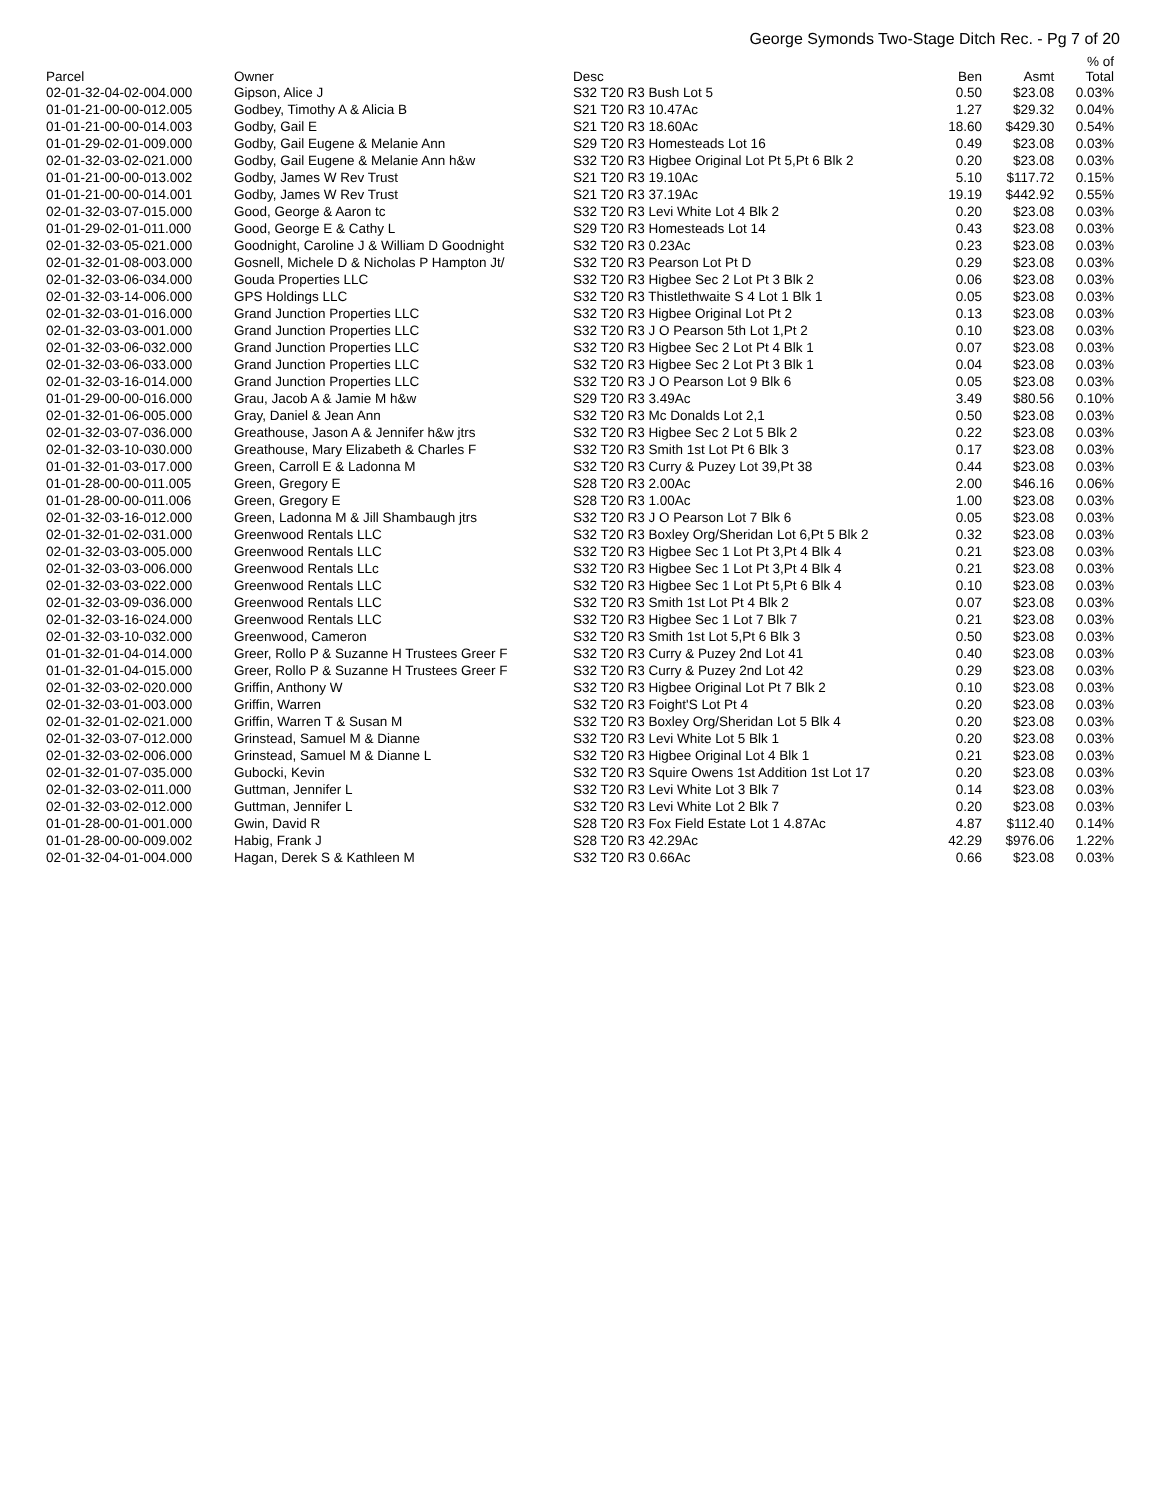George Symonds Two-Stage Ditch Rec. - Pg 7 of 20
| Parcel | Owner | Desc | Ben | Asmt | % of Total |
| --- | --- | --- | --- | --- | --- |
| 02-01-32-04-02-004.000 | Gipson, Alice J | S32 T20 R3 Bush Lot 5 | 0.50 | $23.08 | 0.03% |
| 01-01-21-00-00-012.005 | Godbey, Timothy A & Alicia B | S21 T20 R3 10.47Ac | 1.27 | $29.32 | 0.04% |
| 01-01-21-00-00-014.003 | Godby, Gail E | S21 T20 R3 18.60Ac | 18.60 | $429.30 | 0.54% |
| 01-01-29-02-01-009.000 | Godby, Gail Eugene & Melanie Ann | S29 T20 R3 Homesteads Lot 16 | 0.49 | $23.08 | 0.03% |
| 02-01-32-03-02-021.000 | Godby, Gail Eugene & Melanie Ann h&w | S32 T20 R3 Higbee Original Lot Pt 5,Pt 6 Blk 2 | 0.20 | $23.08 | 0.03% |
| 01-01-21-00-00-013.002 | Godby, James W Rev Trust | S21 T20 R3 19.10Ac | 5.10 | $117.72 | 0.15% |
| 01-01-21-00-00-014.001 | Godby, James W Rev Trust | S21 T20 R3 37.19Ac | 19.19 | $442.92 | 0.55% |
| 02-01-32-03-07-015.000 | Good, George & Aaron tc | S32 T20 R3 Levi White Lot 4 Blk 2 | 0.20 | $23.08 | 0.03% |
| 01-01-29-02-01-011.000 | Good, George E & Cathy L | S29 T20 R3 Homesteads Lot 14 | 0.43 | $23.08 | 0.03% |
| 02-01-32-03-05-021.000 | Goodnight, Caroline J & William D Goodnight | S32 T20 R3 0.23Ac | 0.23 | $23.08 | 0.03% |
| 02-01-32-01-08-003.000 | Gosnell, Michele D & Nicholas P Hampton Jt/ | S32 T20 R3 Pearson Lot Pt D | 0.29 | $23.08 | 0.03% |
| 02-01-32-03-06-034.000 | Gouda Properties LLC | S32 T20 R3 Higbee Sec 2 Lot Pt 3 Blk 2 | 0.06 | $23.08 | 0.03% |
| 02-01-32-03-14-006.000 | GPS Holdings LLC | S32 T20 R3 Thistlethwaite S 4 Lot 1 Blk 1 | 0.05 | $23.08 | 0.03% |
| 02-01-32-03-01-016.000 | Grand Junction Properties LLC | S32 T20 R3 Higbee Original Lot Pt 2 | 0.13 | $23.08 | 0.03% |
| 02-01-32-03-03-001.000 | Grand Junction Properties LLC | S32 T20 R3 J O Pearson 5th Lot 1,Pt 2 | 0.10 | $23.08 | 0.03% |
| 02-01-32-03-06-032.000 | Grand Junction Properties LLC | S32 T20 R3 Higbee Sec 2 Lot Pt 4 Blk 1 | 0.07 | $23.08 | 0.03% |
| 02-01-32-03-06-033.000 | Grand Junction Properties LLC | S32 T20 R3 Higbee Sec 2 Lot Pt 3 Blk 1 | 0.04 | $23.08 | 0.03% |
| 02-01-32-03-16-014.000 | Grand Junction Properties LLC | S32 T20 R3 J O Pearson Lot 9 Blk 6 | 0.05 | $23.08 | 0.03% |
| 01-01-29-00-00-016.000 | Grau, Jacob A & Jamie M h&w | S29 T20 R3 3.49Ac | 3.49 | $80.56 | 0.10% |
| 02-01-32-01-06-005.000 | Gray, Daniel & Jean Ann | S32 T20 R3 Mc Donalds Lot 2,1 | 0.50 | $23.08 | 0.03% |
| 02-01-32-03-07-036.000 | Greathouse, Jason A & Jennifer h&w jtrs | S32 T20 R3 Higbee Sec 2 Lot 5 Blk 2 | 0.22 | $23.08 | 0.03% |
| 02-01-32-03-10-030.000 | Greathouse, Mary Elizabeth & Charles F | S32 T20 R3 Smith 1st Lot Pt 6 Blk 3 | 0.17 | $23.08 | 0.03% |
| 01-01-32-01-03-017.000 | Green, Carroll E & Ladonna M | S32 T20 R3 Curry & Puzey Lot 39,Pt 38 | 0.44 | $23.08 | 0.03% |
| 01-01-28-00-00-011.005 | Green, Gregory E | S28 T20 R3 2.00Ac | 2.00 | $46.16 | 0.06% |
| 01-01-28-00-00-011.006 | Green, Gregory E | S28 T20 R3 1.00Ac | 1.00 | $23.08 | 0.03% |
| 02-01-32-03-16-012.000 | Green, Ladonna M & Jill Shambaugh jtrs | S32 T20 R3 J O Pearson Lot 7 Blk 6 | 0.05 | $23.08 | 0.03% |
| 02-01-32-01-02-031.000 | Greenwood Rentals LLC | S32 T20 R3 Boxley Org/Sheridan Lot 6,Pt 5 Blk 2 | 0.32 | $23.08 | 0.03% |
| 02-01-32-03-03-005.000 | Greenwood Rentals LLC | S32 T20 R3 Higbee Sec 1 Lot Pt 3,Pt 4 Blk 4 | 0.21 | $23.08 | 0.03% |
| 02-01-32-03-03-006.000 | Greenwood Rentals LLc | S32 T20 R3 Higbee Sec 1 Lot Pt 3,Pt 4 Blk 4 | 0.21 | $23.08 | 0.03% |
| 02-01-32-03-03-022.000 | Greenwood Rentals LLC | S32 T20 R3 Higbee Sec 1 Lot Pt 5,Pt 6 Blk 4 | 0.10 | $23.08 | 0.03% |
| 02-01-32-03-09-036.000 | Greenwood Rentals LLC | S32 T20 R3 Smith 1st Lot Pt 4 Blk 2 | 0.07 | $23.08 | 0.03% |
| 02-01-32-03-16-024.000 | Greenwood Rentals LLC | S32 T20 R3 Higbee Sec 1 Lot 7 Blk 7 | 0.21 | $23.08 | 0.03% |
| 02-01-32-03-10-032.000 | Greenwood, Cameron | S32 T20 R3 Smith 1st Lot 5,Pt 6 Blk 3 | 0.50 | $23.08 | 0.03% |
| 01-01-32-01-04-014.000 | Greer, Rollo P & Suzanne H Trustees Greer F | S32 T20 R3 Curry & Puzey 2nd Lot 41 | 0.40 | $23.08 | 0.03% |
| 01-01-32-01-04-015.000 | Greer, Rollo P & Suzanne H Trustees Greer F | S32 T20 R3 Curry & Puzey 2nd Lot 42 | 0.29 | $23.08 | 0.03% |
| 02-01-32-03-02-020.000 | Griffin, Anthony W | S32 T20 R3 Higbee Original Lot Pt 7 Blk 2 | 0.10 | $23.08 | 0.03% |
| 02-01-32-03-01-003.000 | Griffin, Warren | S32 T20 R3 Foight'S Lot Pt 4 | 0.20 | $23.08 | 0.03% |
| 02-01-32-01-02-021.000 | Griffin, Warren T & Susan M | S32 T20 R3 Boxley Org/Sheridan Lot 5 Blk 4 | 0.20 | $23.08 | 0.03% |
| 02-01-32-03-07-012.000 | Grinstead, Samuel M & Dianne | S32 T20 R3 Levi White Lot 5 Blk 1 | 0.20 | $23.08 | 0.03% |
| 02-01-32-03-02-006.000 | Grinstead, Samuel M & Dianne L | S32 T20 R3 Higbee Original Lot 4 Blk 1 | 0.21 | $23.08 | 0.03% |
| 02-01-32-01-07-035.000 | Gubocki, Kevin | S32 T20 R3 Squire Owens 1st Addition 1st Lot 17 | 0.20 | $23.08 | 0.03% |
| 02-01-32-03-02-011.000 | Guttman, Jennifer L | S32 T20 R3 Levi White Lot 3 Blk 7 | 0.14 | $23.08 | 0.03% |
| 02-01-32-03-02-012.000 | Guttman, Jennifer L | S32 T20 R3 Levi White Lot 2 Blk 7 | 0.20 | $23.08 | 0.03% |
| 01-01-28-00-01-001.000 | Gwin, David R | S28 T20 R3 Fox Field Estate Lot 1 4.87Ac | 4.87 | $112.40 | 0.14% |
| 01-01-28-00-00-009.002 | Habig, Frank J | S28 T20 R3 42.29Ac | 42.29 | $976.06 | 1.22% |
| 02-01-32-04-01-004.000 | Hagan, Derek S & Kathleen M | S32 T20 R3 0.66Ac | 0.66 | $23.08 | 0.03% |